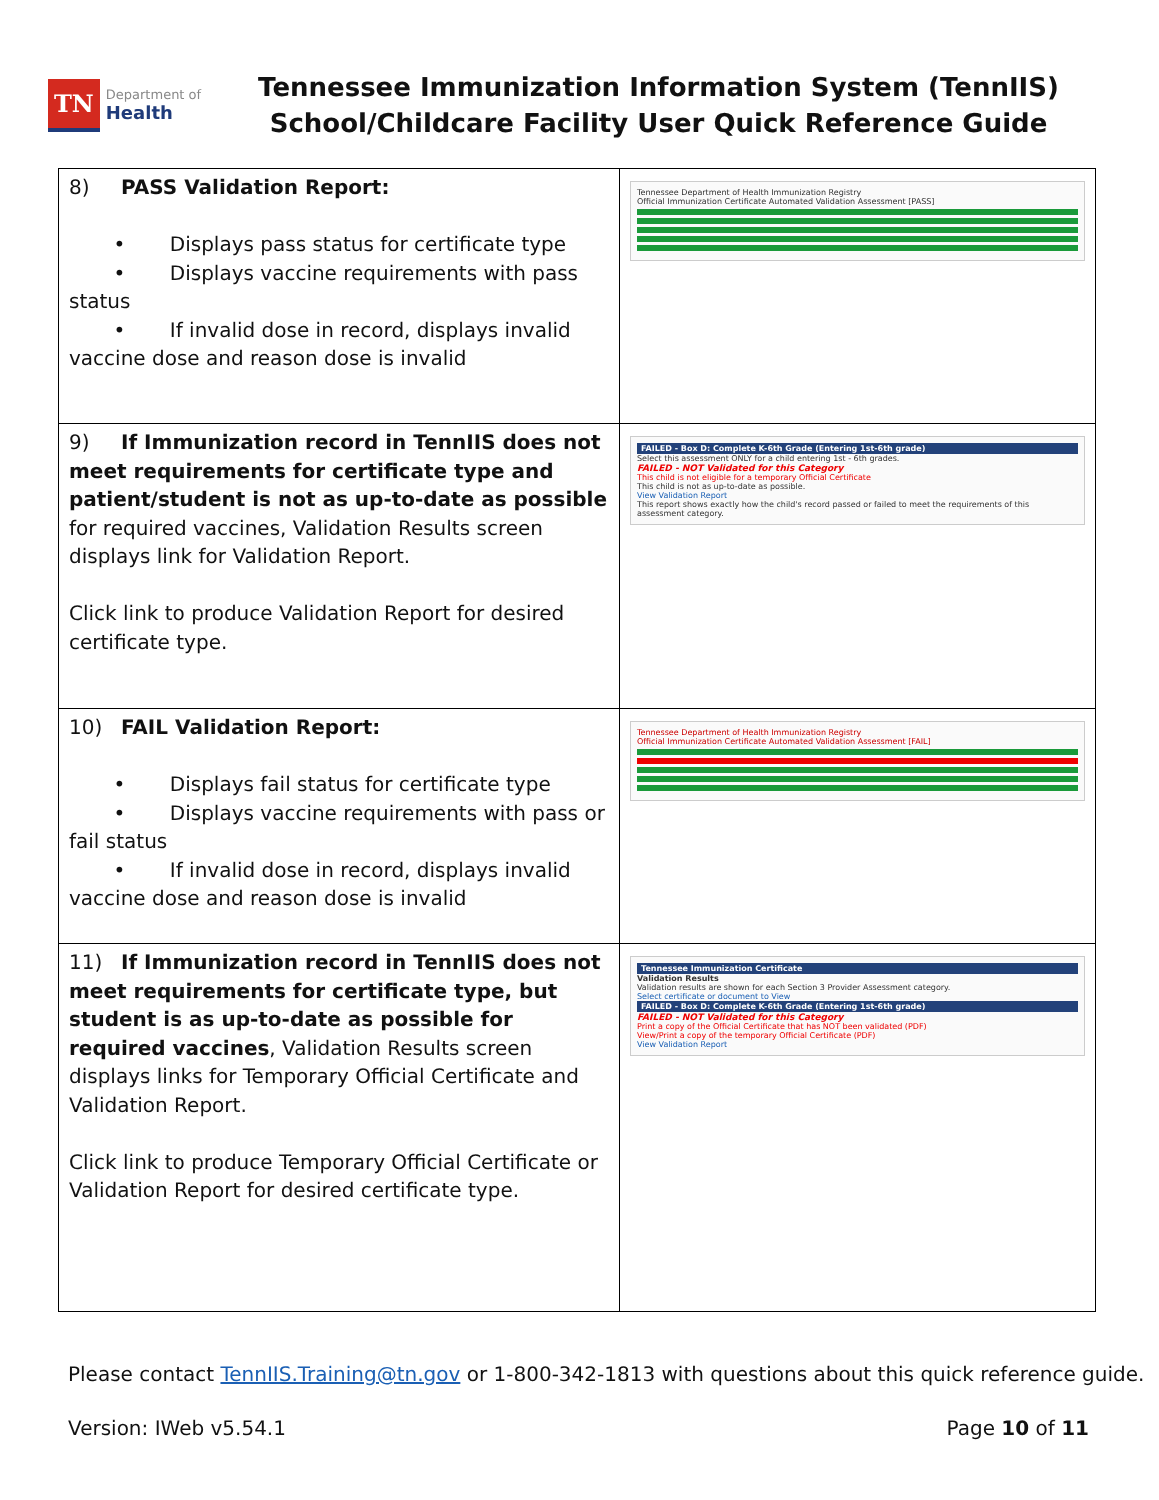TN
Department of
Health
Tennessee Immunization Information System (TennIIS)
School/Childcare Facility User Quick Reference Guide
| 8) PASS Validation Report: • Displays pass status for certificate type • Displays vaccine requirements with pass status • If invalid dose in record, displays invalid vaccine dose and reason dose is invalid | Tennessee Department of Health Immunization Registry Official Immunization Certificate Automated Validation Assessment [PASS] |
| 9) If Immunization record in TennIIS does not meet requirements for certificate type and patient/student is not as up-to-date as possible for required vaccines, Validation Results screen displays link for Validation Report. Click link to produce Validation Report for desired certificate type. | FAILED - Box D: Complete K-6th Grade (Entering 1st-6th grade) Select this assessment ONLY for a child entering 1st - 6th grades. FAILED - NOT Validated for this Category This child is not eligible for a temporary Official Certificate This child is not as up-to-date as possible. View Validation Report This report shows exactly how the child's record passed or failed to meet the requirements of this assessment category. |
| 10) FAIL Validation Report: • Displays fail status for certificate type • Displays vaccine requirements with pass or fail status • If invalid dose in record, displays invalid vaccine dose and reason dose is invalid | Tennessee Department of Health Immunization Registry Official Immunization Certificate Automated Validation Assessment [FAIL] |
| 11) If Immunization record in TennIIS does not meet requirements for certificate type, but student is as up-to-date as possible for required vaccines , Validation Results screen displays links for Temporary Official Certificate and Validation Report. Click link to produce Temporary Official Certificate or Validation Report for desired certificate type. | Tennessee Immunization Certificate Validation Results Validation results are shown for each Section 3 Provider Assessment category. Select certificate or document to View FAILED - Box D: Complete K-6th Grade (Entering 1st-6th grade) FAILED - NOT Validated for this Category Print a copy of the Official Certificate that has NOT been validated (PDF) View/Print a copy of the temporary Official Certificate (PDF) View Validation Report |
Please contact TennIIS.Training@tn.gov or 1-800-342-1813 with questions about this quick reference guide.
Version: IWeb v5.54.1 Page 10 of 11